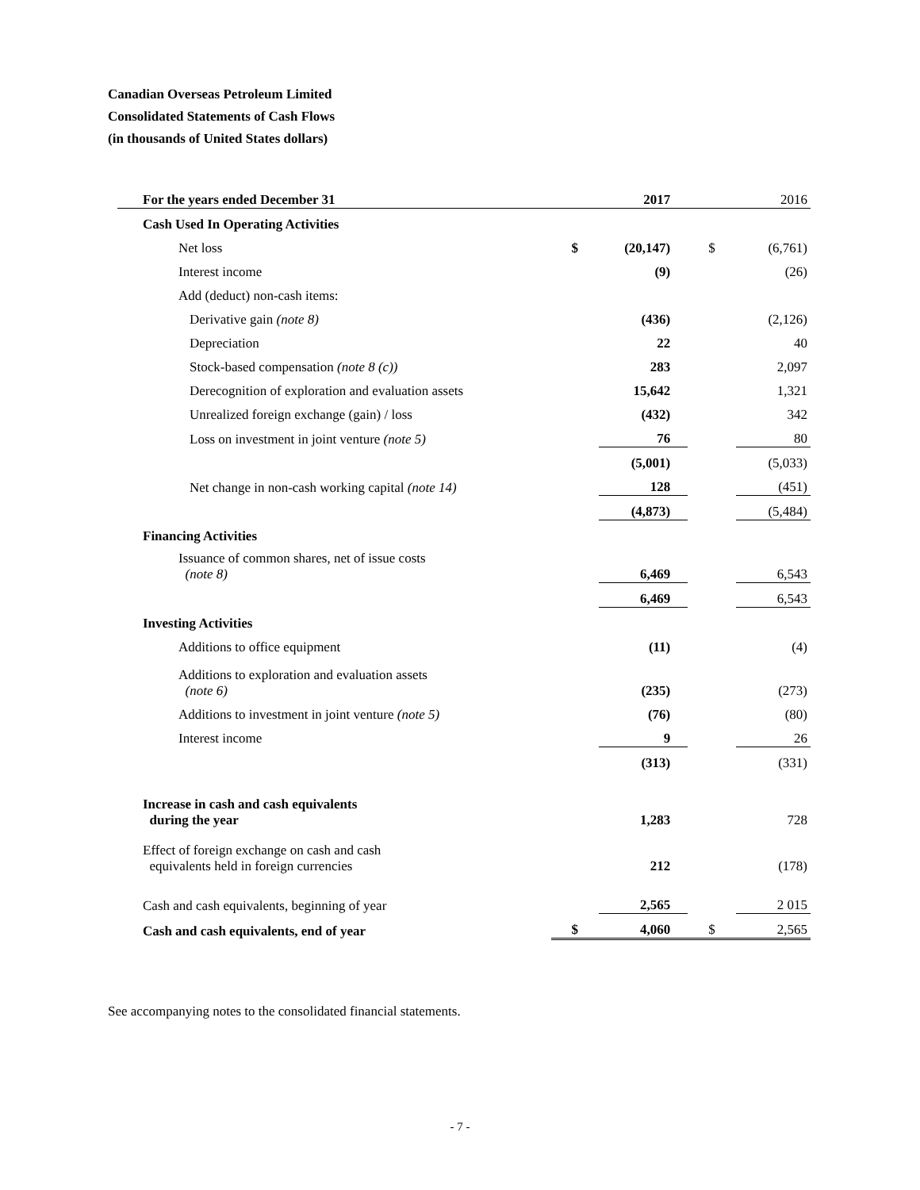Canadian Overseas Petroleum Limited
Consolidated Statements of Cash Flows
(in thousands of United States dollars)
| For the years ended December 31 | | 2017 | | 2016 |
| --- | --- | --- | --- | --- |
| Cash Used In Operating Activities | | | | |
| Net loss | $ | (20,147) | $ | (6,761) |
| Interest income | | (9) | | (26) |
| Add (deduct) non-cash items: | | | | |
| Derivative gain (note 8) | | (436) | | (2,126) |
| Depreciation | | 22 | | 40 |
| Stock-based compensation (note 8 (c)) | | 283 | | 2,097 |
| Derecognition of exploration and evaluation assets | | 15,642 | | 1,321 |
| Unrealized foreign exchange (gain) / loss | | (432) | | 342 |
| Loss on investment in joint venture (note 5) | | 76 | | 80 |
| | | (5,001) | | (5,033) |
| Net change in non-cash working capital (note 14) | | 128 | | (451) |
| | | (4,873) | | (5,484) |
| Financing Activities | | | | |
| Issuance of common shares, net of issue costs (note 8) | | 6,469 | | 6,543 |
| | | 6,469 | | 6,543 |
| Investing Activities | | | | |
| Additions to office equipment | | (11) | | (4) |
| Additions to exploration and evaluation assets (note 6) | | (235) | | (273) |
| Additions to investment in joint venture (note 5) | | (76) | | (80) |
| Interest income | | 9 | | 26 |
| | | (313) | | (331) |
| Increase in cash and cash equivalents during the year | | 1,283 | | 728 |
| Effect of foreign exchange on cash and cash equivalents held in foreign currencies | | 212 | | (178) |
| Cash and cash equivalents, beginning of year | | 2,565 | | 2 015 |
| Cash and cash equivalents, end of year | $ | 4,060 | $ | 2,565 |
See accompanying notes to the consolidated financial statements.
- 7 -